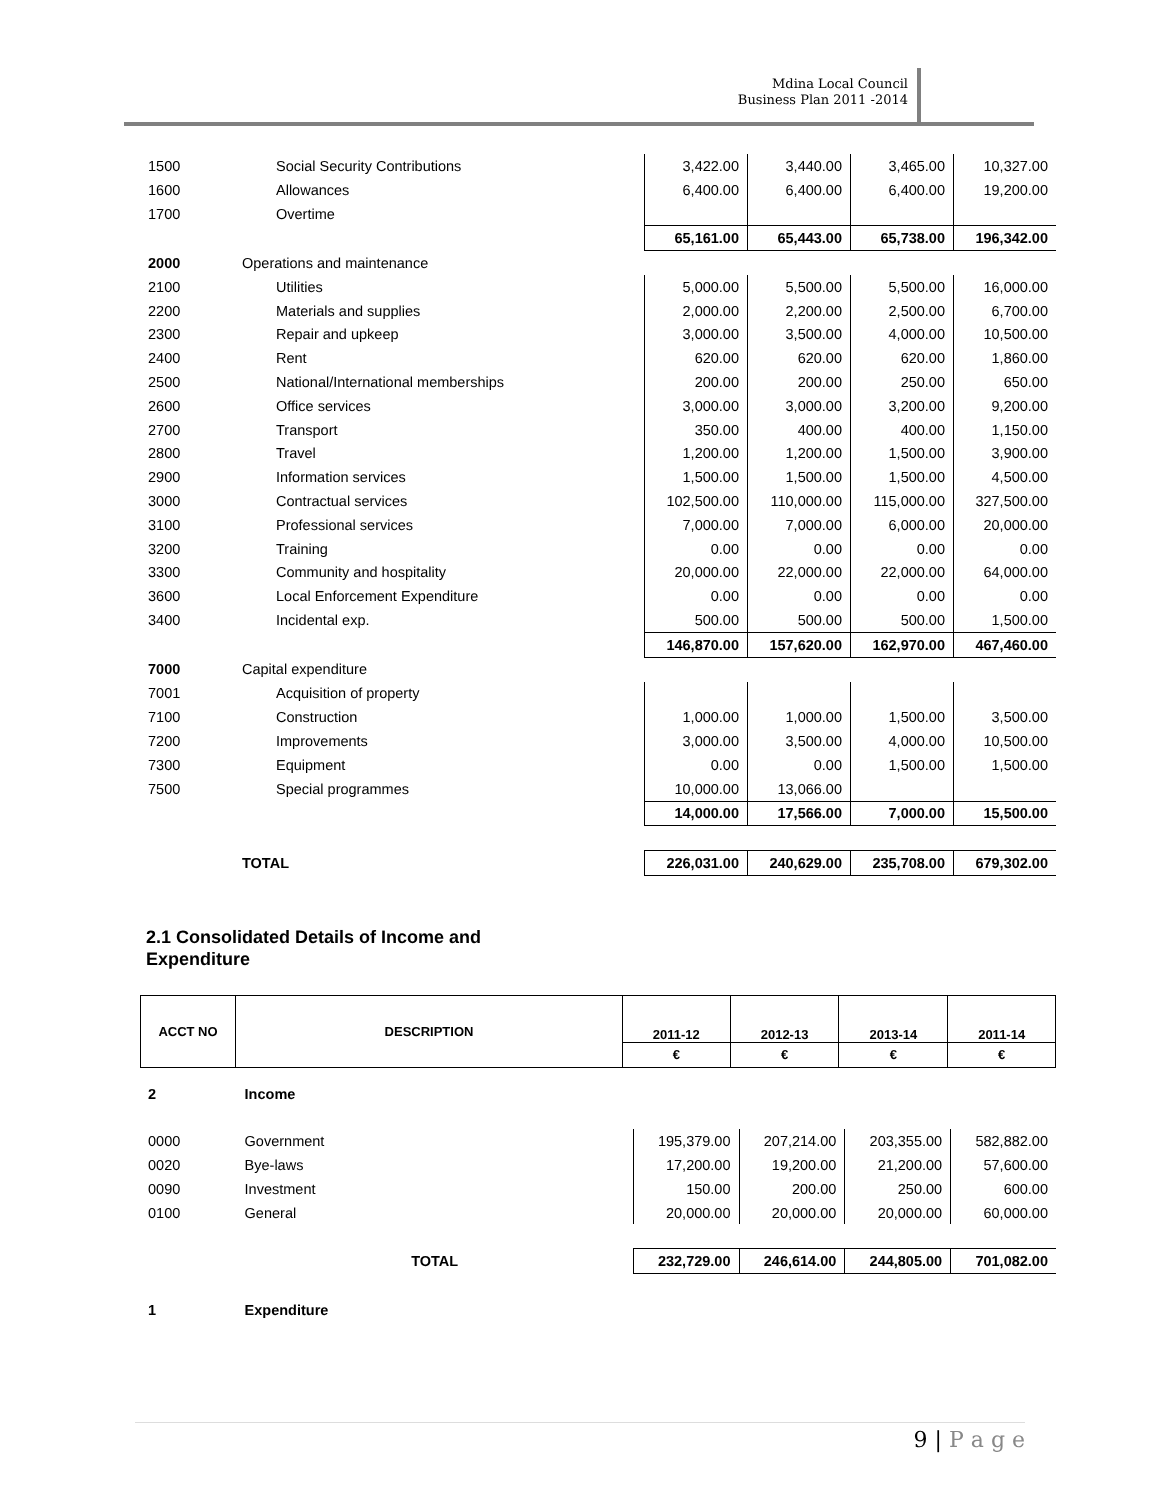Mdina Local Council
Business Plan 2011 -2014
| 1500 | Social Security Contributions | 3,422.00 | 3,440.00 | 3,465.00 | 10,327.00 |
| 1600 | Allowances | 6,400.00 | 6,400.00 | 6,400.00 | 19,200.00 |
| 1700 | Overtime | | | | |
| | | 65,161.00 | 65,443.00 | 65,738.00 | 196,342.00 |
| 2000 | Operations and maintenance | | | | |
| 2100 | Utilities | 5,000.00 | 5,500.00 | 5,500.00 | 16,000.00 |
| 2200 | Materials and supplies | 2,000.00 | 2,200.00 | 2,500.00 | 6,700.00 |
| 2300 | Repair and upkeep | 3,000.00 | 3,500.00 | 4,000.00 | 10,500.00 |
| 2400 | Rent | 620.00 | 620.00 | 620.00 | 1,860.00 |
| 2500 | National/International memberships | 200.00 | 200.00 | 250.00 | 650.00 |
| 2600 | Office services | 3,000.00 | 3,000.00 | 3,200.00 | 9,200.00 |
| 2700 | Transport | 350.00 | 400.00 | 400.00 | 1,150.00 |
| 2800 | Travel | 1,200.00 | 1,200.00 | 1,500.00 | 3,900.00 |
| 2900 | Information services | 1,500.00 | 1,500.00 | 1,500.00 | 4,500.00 |
| 3000 | Contractual services | 102,500.00 | 110,000.00 | 115,000.00 | 327,500.00 |
| 3100 | Professional services | 7,000.00 | 7,000.00 | 6,000.00 | 20,000.00 |
| 3200 | Training | 0.00 | 0.00 | 0.00 | 0.00 |
| 3300 | Community and hospitality | 20,000.00 | 22,000.00 | 22,000.00 | 64,000.00 |
| 3600 | Local Enforcement Expenditure | 0.00 | 0.00 | 0.00 | 0.00 |
| 3400 | Incidental exp. | 500.00 | 500.00 | 500.00 | 1,500.00 |
| | | 146,870.00 | 157,620.00 | 162,970.00 | 467,460.00 |
| 7000 | Capital expenditure | | | | |
| 7001 | Acquisition of property | | | | |
| 7100 | Construction | 1,000.00 | 1,000.00 | 1,500.00 | 3,500.00 |
| 7200 | Improvements | 3,000.00 | 3,500.00 | 4,000.00 | 10,500.00 |
| 7300 | Equipment | 0.00 | 0.00 | 1,500.00 | 1,500.00 |
| 7500 | Special programmes | 10,000.00 | 13,066.00 | | |
| | | 14,000.00 | 17,566.00 | 7,000.00 | 15,500.00 |
| | TOTAL | 226,031.00 | 240,629.00 | 235,708.00 | 679,302.00 |
2.1 Consolidated Details of Income and Expenditure
| ACCT NO | DESCRIPTION | 2011-12 | 2012-13 | 2013-14 | 2011-14 |
| --- | --- | --- | --- | --- | --- |
| | | € | € | € | € |
| 2 | Income | | | | |
| 0000 | Government | 195,379.00 | 207,214.00 | 203,355.00 | 582,882.00 |
| 0020 | Bye-laws | 17,200.00 | 19,200.00 | 21,200.00 | 57,600.00 |
| 0090 | Investment | 150.00 | 200.00 | 250.00 | 600.00 |
| 0100 | General | 20,000.00 | 20,000.00 | 20,000.00 | 60,000.00 |
| | TOTAL | 232,729.00 | 246,614.00 | 244,805.00 | 701,082.00 |
| 1 | Expenditure | | | | |
9 | P a g e